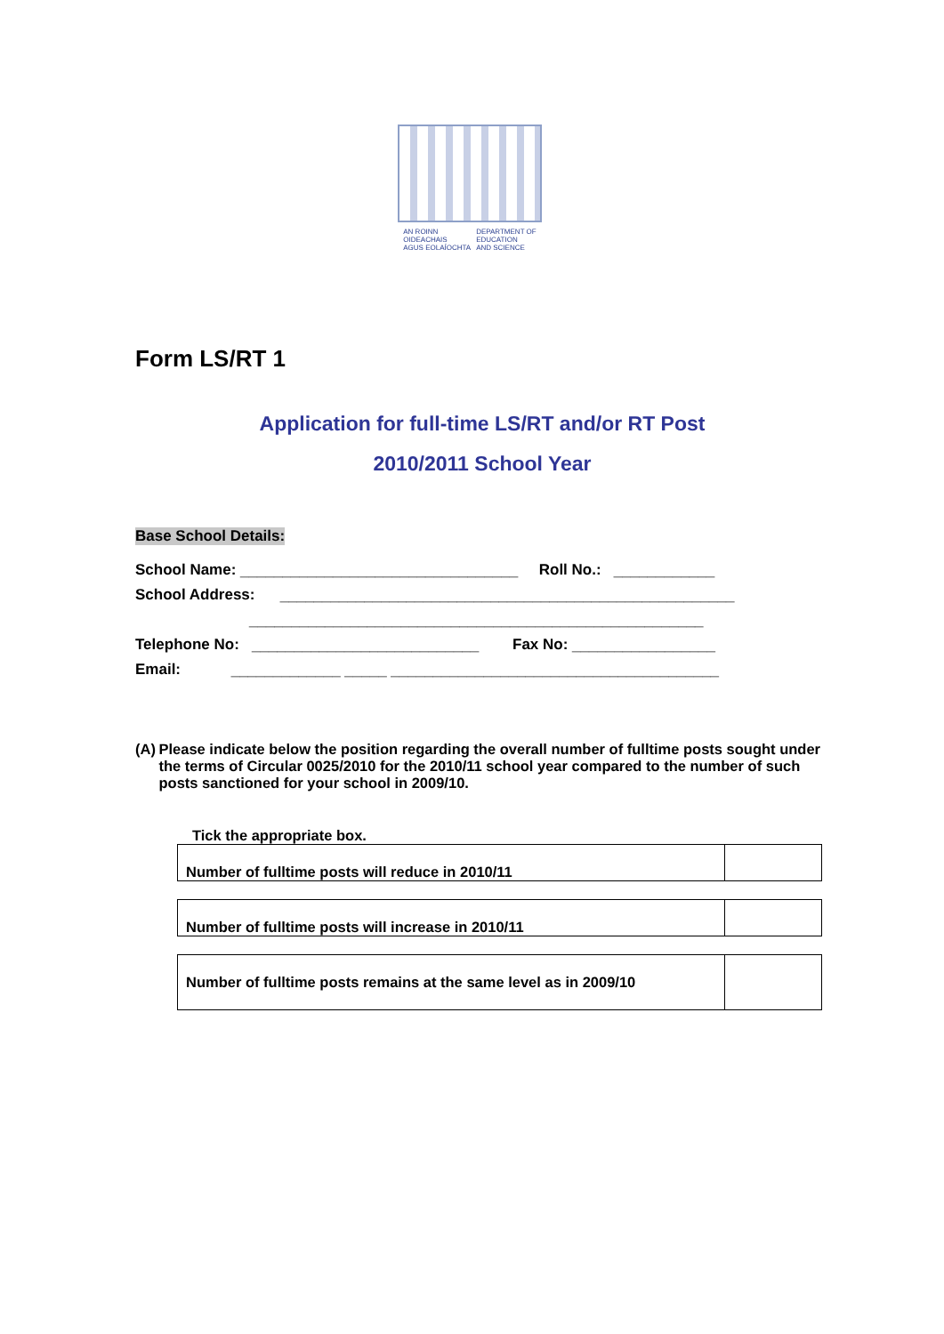AN ROINN
OIDEACHAIS
AGUS EOLAÍOCHTA
DEPARTMENT OF
EDUCATION
AND SCIENCE
Form LS/RT 1
Application for full-time LS/RT and/or RT Post
2010/2011 School Year
Base School Details:
School Name: _________________________________ Roll No.: ____________
School Address: ______________________________________________________
______________________________________________________
Telephone No: ___________________________ Fax No: _________________
Email: _____________ _____ _______________________________________
(A) Please indicate below the position regarding the overall number of fulltime posts sought under the terms of Circular 0025/2010 for the 2010/11 school year compared to the number of such posts sanctioned for your school in 2009/10.
Tick the appropriate box.
| Number of fulltime posts will reduce in 2010/11 | |
| Number of fulltime posts will increase in 2010/11 | |
| Number of fulltime posts remains at the same level as in 2009/10 | |